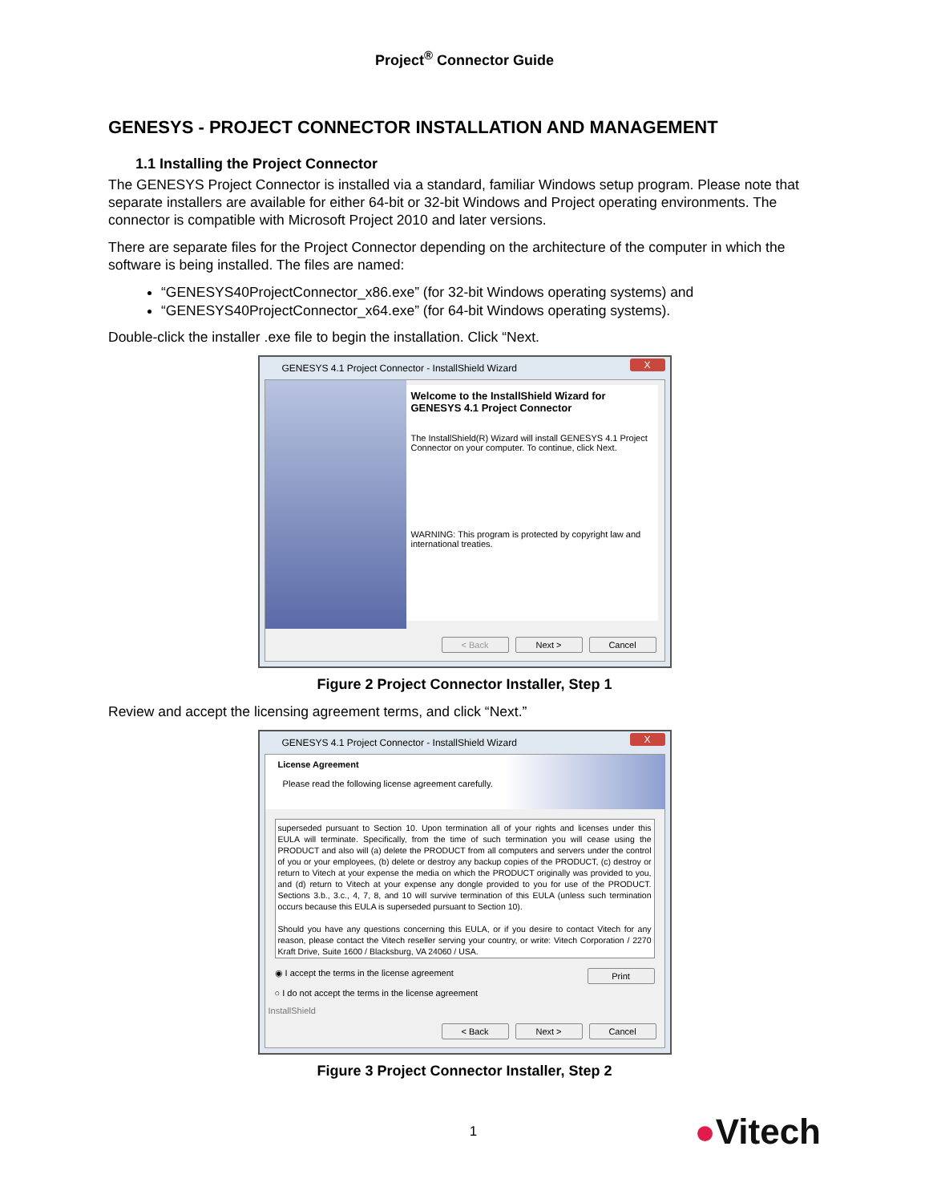Project<sup>®</sup> Connector Guide
GENESYS - PROJECT CONNECTOR INSTALLATION AND MANAGEMENT
1.1 Installing the Project Connector
The GENESYS Project Connector is installed via a standard, familiar Windows setup program. Please note that separate installers are available for either 64-bit or 32-bit Windows and Project operating environments. The connector is compatible with Microsoft Project 2010 and later versions.
There are separate files for the Project Connector depending on the architecture of the computer in which the software is being installed. The files are named:
“GENESYS40ProjectConnector_x86.exe” (for 32-bit Windows operating systems) and
“GENESYS40ProjectConnector_x64.exe” (for 64-bit Windows operating systems).
Double-click the installer .exe file to begin the installation. Click “Next.
GENESYS 4.1 Project Connector - InstallShield Wizard X
Welcome to the InstallShield Wizard for GENESYS 4.1 Project Connector
The InstallShield(R) Wizard will install GENESYS 4.1 Project Connector on your computer. To continue, click Next.
WARNING: This program is protected by copyright law and international treaties.
< Back Next > Cancel
Figure 2 Project Connector Installer, Step 1
Review and accept the licensing agreement terms, and click “Next.”
GENESYS 4.1 Project Connector - InstallShield Wizard X
License Agreement
Please read the following license agreement carefully.
superseded pursuant to Section 10. Upon termination all of your rights and licenses under this EULA will terminate. Specifically, from the time of such termination you will cease using the PRODUCT and also will (a) delete the PRODUCT from all computers and servers under the control of you or your employees, (b) delete or destroy any backup copies of the PRODUCT, (c) destroy or return to Vitech at your expense the media on which the PRODUCT originally was provided to you, and (d) return to Vitech at your expense any dongle provided to you for use of the PRODUCT. Sections 3.b., 3.c., 4, 7, 8, and 10 will survive termination of this EULA (unless such termination occurs because this EULA is superseded pursuant to Section 10).
Should you have any questions concerning this EULA, or if you desire to contact Vitech for any reason, please contact the Vitech reseller serving your country, or write: Vitech Corporation / 2270 Kraft Drive, Suite 1600 / Blacksburg, VA 24060 / USA.
◉ I accept the terms in the license agreement
○ I do not accept the terms in the license agreement
Print
InstallShield
< Back Next > Cancel
Figure 3 Project Connector Installer, Step 2
1 ●Vitech